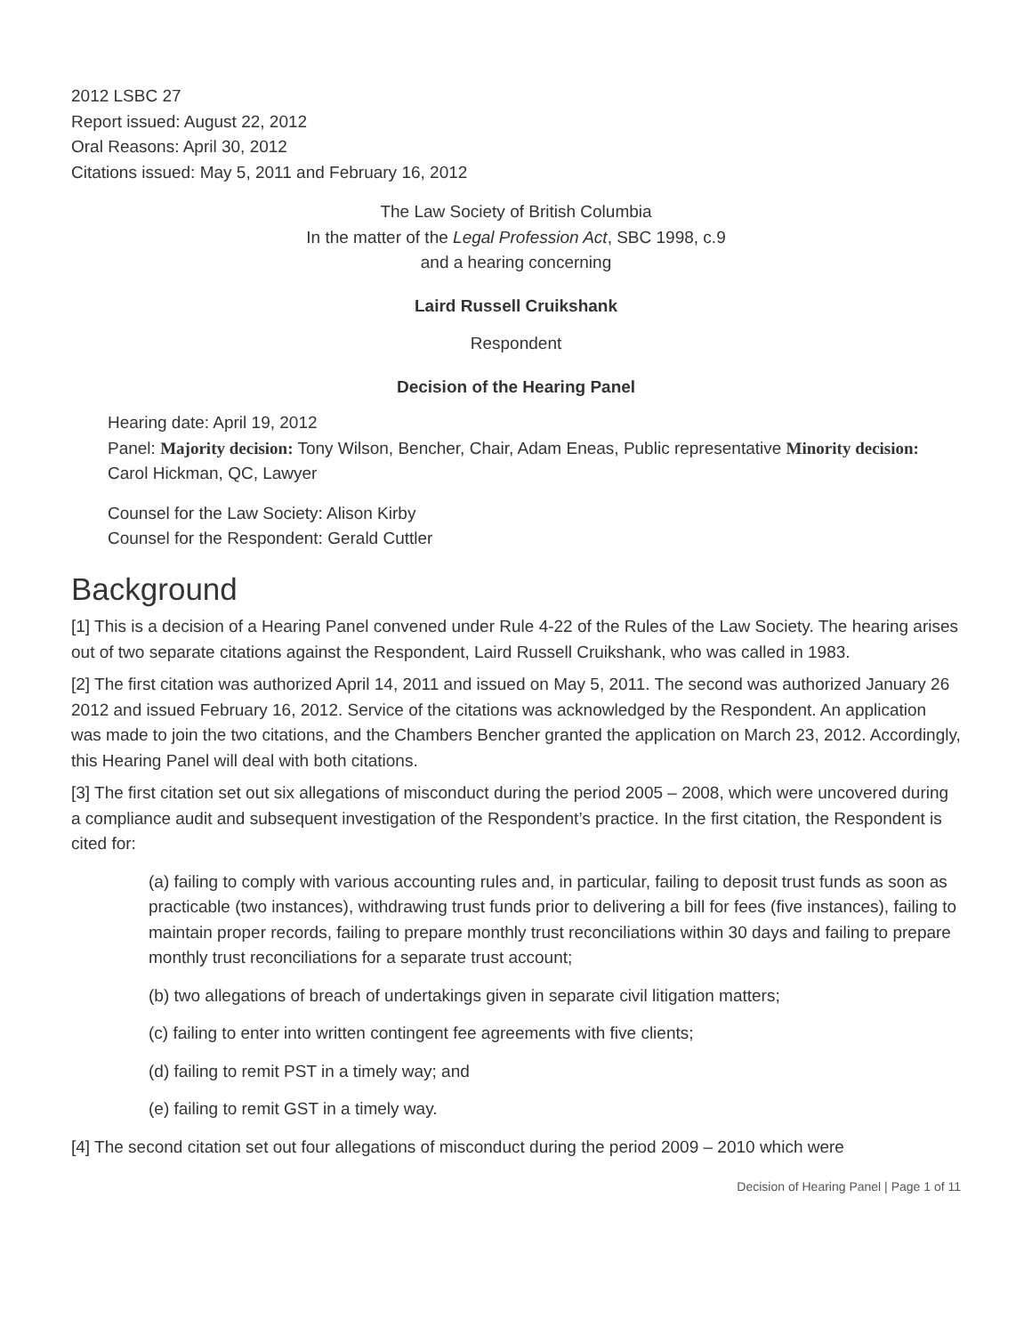2012 LSBC 27
Report issued: August 22, 2012
Oral Reasons: April 30, 2012
Citations issued: May 5, 2011 and February 16, 2012
The Law Society of British Columbia
In the matter of the Legal Profession Act, SBC 1998, c.9
and a hearing concerning
Laird Russell Cruikshank
Respondent
Decision of the Hearing Panel
Hearing date: April 19, 2012
Panel: Majority decision: Tony Wilson, Bencher, Chair, Adam Eneas, Public representative Minority decision: Carol Hickman, QC, Lawyer
Counsel for the Law Society: Alison Kirby
Counsel for the Respondent: Gerald Cuttler
Background
[1] This is a decision of a Hearing Panel convened under Rule 4-22 of the Rules of the Law Society. The hearing arises out of two separate citations against the Respondent, Laird Russell Cruikshank, who was called in 1983.
[2] The first citation was authorized April 14, 2011 and issued on May 5, 2011. The second was authorized January 26 2012 and issued February 16, 2012. Service of the citations was acknowledged by the Respondent. An application was made to join the two citations, and the Chambers Bencher granted the application on March 23, 2012. Accordingly, this Hearing Panel will deal with both citations.
[3] The first citation set out six allegations of misconduct during the period 2005 – 2008, which were uncovered during a compliance audit and subsequent investigation of the Respondent’s practice. In the first citation, the Respondent is cited for:
(a) failing to comply with various accounting rules and, in particular, failing to deposit trust funds as soon as practicable (two instances), withdrawing trust funds prior to delivering a bill for fees (five instances), failing to maintain proper records, failing to prepare monthly trust reconciliations within 30 days and failing to prepare monthly trust reconciliations for a separate trust account;
(b) two allegations of breach of undertakings given in separate civil litigation matters;
(c) failing to enter into written contingent fee agreements with five clients;
(d) failing to remit PST in a timely way; and
(e) failing to remit GST in a timely way.
[4] The second citation set out four allegations of misconduct during the period 2009 – 2010 which were
Decision of Hearing Panel | Page 1 of 11